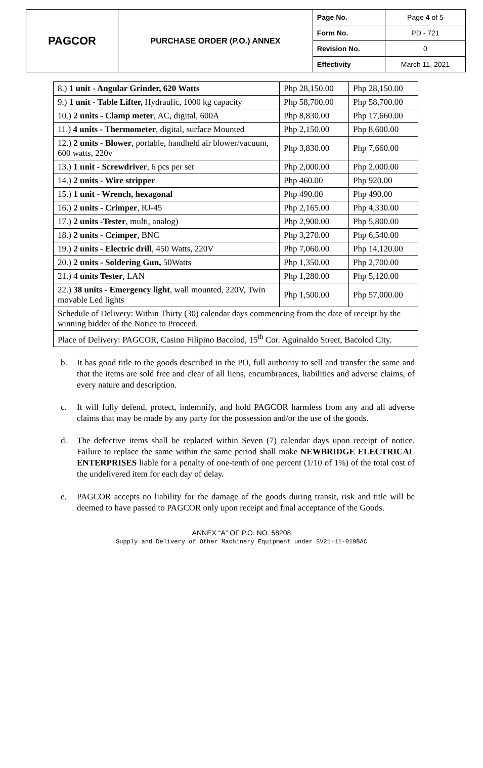| PAGCOR | PURCHASE ORDER (P.O.) ANNEX | Page No. | Page 4 of 5 |
| | | Form No. | PD - 721 |
| | | Revision No. | 0 |
| | | Effectivity | March 11, 2021 |
| 8.) 1 unit - Angular Grinder, 620 Watts | Php 28,150.00 | Php 28,150.00 |
| 9.) 1 unit - Table Lifter, Hydraulic, 1000 kg capacity | Php 58,700.00 | Php 58,700.00 |
| 10.) 2 units - Clamp meter , AC, digital, 600A | Php 8,830.00 | Php 17,660.00 |
| 11.) 4 units - Thermometer , digital, surface Mounted | Php 2,150.00 | Php 8,600.00 |
| 12.) 2 units - Blower , portable, handheld air blower/vacuum, 600 watts, 220v | Php 3,830.00 | Php 7,660.00 |
| 13.) 1 unit - Screwdriver , 6 pcs per set | Php 2,000.00 | Php 2,000.00 |
| 14.) 2 units - Wire stripper | Php 460.00 | Php 920.00 |
| 15.) 1 unit - Wrench, hexagonal | Php 490.00 | Php 490.00 |
| 16.) 2 units - Crimper , RJ-45 | Php 2,165.00 | Php 4,330.00 |
| 17.) 2 units -Tester , multi, analog) | Php 2,900.00 | Php 5,800.00 |
| 18.) 2 units - Crimper , BNC | Php 3,270.00 | Php 6,540.00 |
| 19.) 2 units - Electric drill , 450 Watts, 220V | Php 7,060.00 | Php 14,120.00 |
| 20.) 2 units - Soldering Gun, 50Watts | Php 1,350.00 | Php 2,700.00 |
| 21.) 4 units Tester , LAN | Php 1,280.00 | Php 5,120.00 |
| 22.) 38 units - Emergency light , wall mounted, 220V, Twin movable Led lights | Php 1,500.00 | Php 57,000.00 |
| Schedule of Delivery: Within Thirty (30) calendar days commencing from the date of receipt by the winning bidder of the Notice to Proceed. | | |
| Place of Delivery: PAGCOR, Casino Filipino Bacolod, 15<sup>th</sup> Cor. Aguinaldo Street, Bacolod City. | | |
b. It has good title to the goods described in the PO, full authority to sell and transfer the same and that the items are sold free and clear of all liens, encumbrances, liabilities and adverse claims, of every nature and description.
c. It will fully defend, protect, indemnify, and hold PAGCOR harmless from any and all adverse claims that may be made by any party for the possession and/or the use of the goods.
d. The defective items shall be replaced within Seven (7) calendar days upon receipt of notice. Failure to replace the same within the same period shall make NEWBRIDGE ELECTRICAL ENTERPRISES liable for a penalty of one-tenth of one percent (1/10 of 1%) of the total cost of the undelivered item for each day of delay.
e. PAGCOR accepts no liability for the damage of the goods during transit, risk and title will be deemed to have passed to PAGCOR only upon receipt and final acceptance of the Goods.
ANNEX “A” OF P.O. NO. 58208
Supply and Delivery of Other Machinery Equipment under SV21-11-019BAC